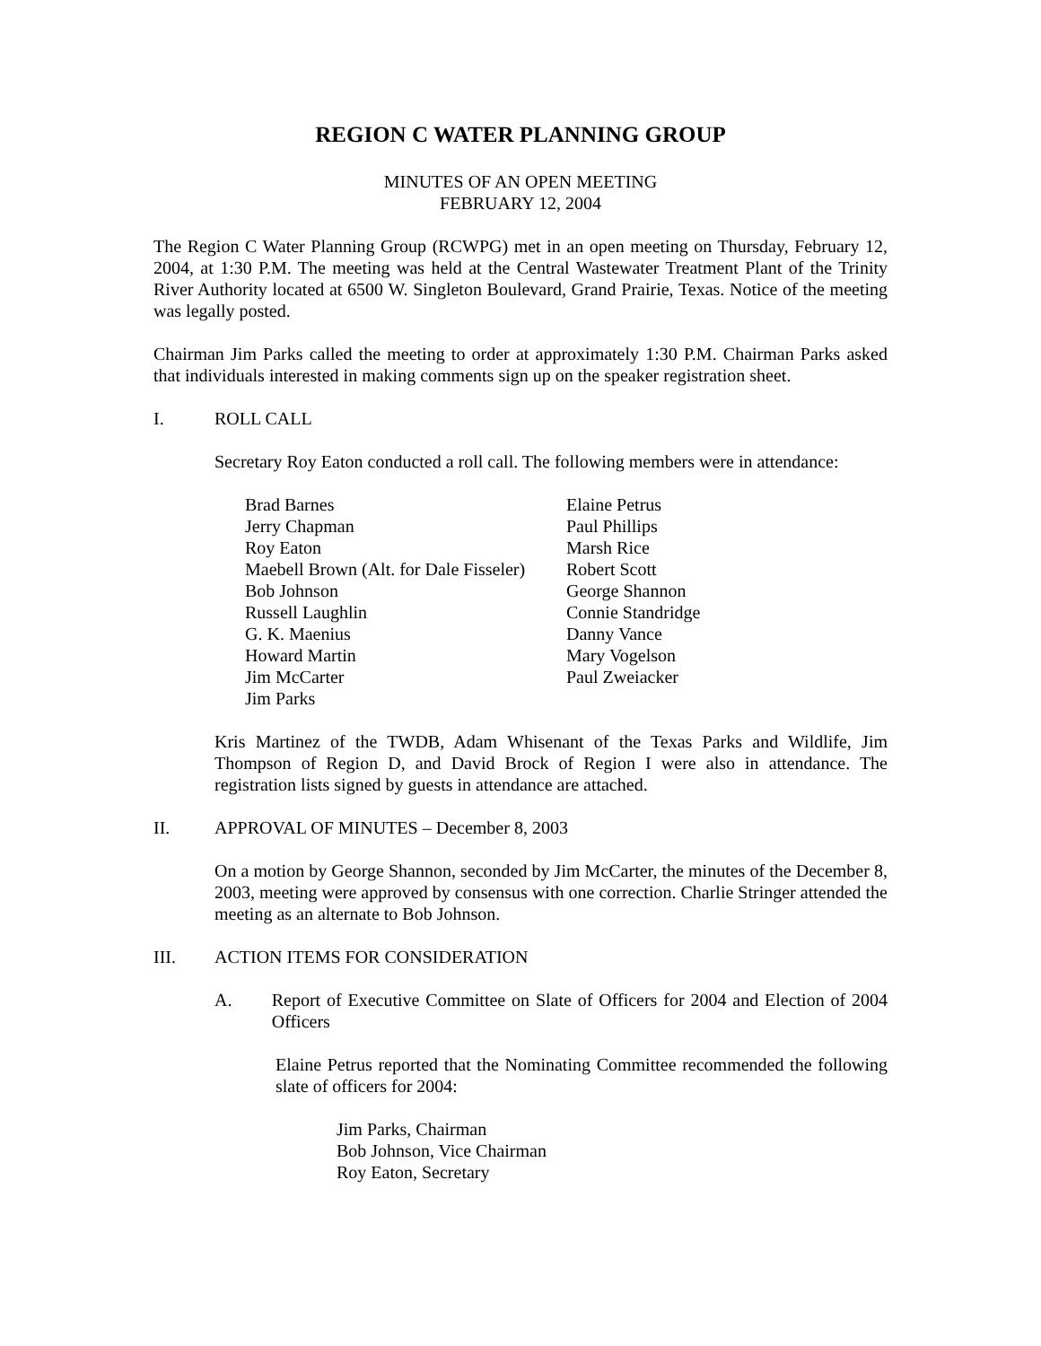REGION C WATER PLANNING GROUP
MINUTES OF AN OPEN MEETING
FEBRUARY 12, 2004
The Region C Water Planning Group (RCWPG) met in an open meeting on Thursday, February 12, 2004, at 1:30 P.M. The meeting was held at the Central Wastewater Treatment Plant of the Trinity River Authority located at 6500 W. Singleton Boulevard, Grand Prairie, Texas. Notice of the meeting was legally posted.
Chairman Jim Parks called the meeting to order at approximately 1:30 P.M. Chairman Parks asked that individuals interested in making comments sign up on the speaker registration sheet.
I. ROLL CALL
Secretary Roy Eaton conducted a roll call. The following members were in attendance:
Brad Barnes
Jerry Chapman
Roy Eaton
Maebell Brown (Alt. for Dale Fisseler)
Bob Johnson
Russell Laughlin
G. K. Maenius
Howard Martin
Jim McCarter
Jim Parks
Elaine Petrus
Paul Phillips
Marsh Rice
Robert Scott
George Shannon
Connie Standridge
Danny Vance
Mary Vogelson
Paul Zweiacker
Kris Martinez of the TWDB, Adam Whisenant of the Texas Parks and Wildlife, Jim Thompson of Region D, and David Brock of Region I were also in attendance. The registration lists signed by guests in attendance are attached.
II. APPROVAL OF MINUTES – December 8, 2003
On a motion by George Shannon, seconded by Jim McCarter, the minutes of the December 8, 2003, meeting were approved by consensus with one correction. Charlie Stringer attended the meeting as an alternate to Bob Johnson.
III. ACTION ITEMS FOR CONSIDERATION
A. Report of Executive Committee on Slate of Officers for 2004 and Election of 2004 Officers
Elaine Petrus reported that the Nominating Committee recommended the following slate of officers for 2004:
Jim Parks, Chairman
Bob Johnson, Vice Chairman
Roy Eaton, Secretary